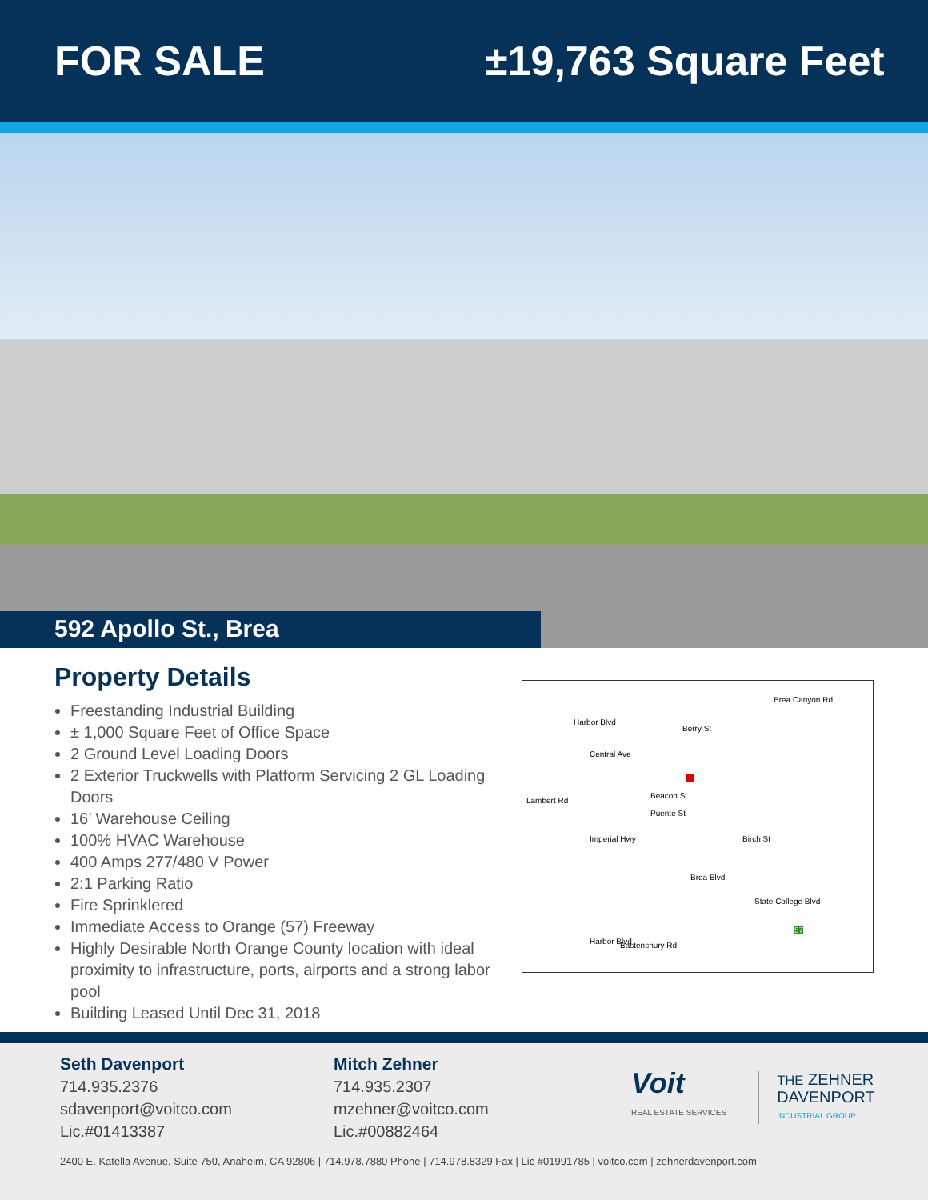FOR SALE
±19,763 Square Feet
592 Apollo St., Brea
Property Details
Freestanding Industrial Building
± 1,000 Square Feet of Office Space
2 Ground Level Loading Doors
2 Exterior Truckwells with Platform Servicing 2 GL Loading Doors
16’ Warehouse Ceiling
100% HVAC Warehouse
400 Amps 277/480 V Power
2:1 Parking Ratio
Fire Sprinklered
Immediate Access to Orange (57) Freeway
Highly Desirable North Orange County location with ideal proximity to infrastructure, ports, airports and a strong labor pool
Building Leased Until Dec 31, 2018
Brea Canyon Rd
Central Ave
Harbor Blvd
Berry St
Lambert Rd
Beacon St
Puente St
Imperial Hwy Birch St
Brea Blvd
State College Blvd
Harbor Blvd Bastenchury Rd
57
Seth Davenport
714.935.2376
sdavenport@voitco.com
Lic.#01413387
Mitch Zehner
714.935.2307
mzehner@voitco.com
Lic.#00882464
Voit
REAL ESTATE SERVICES
THE ZEHNER
DAVENPORT
INDUSTRIAL GROUP
2400 E. Katella Avenue, Suite 750, Anaheim, CA 92806 | 714.978.7880 Phone | 714.978.8329 Fax | Lic #01991785 | voitco.com | zehnerdavenport.com